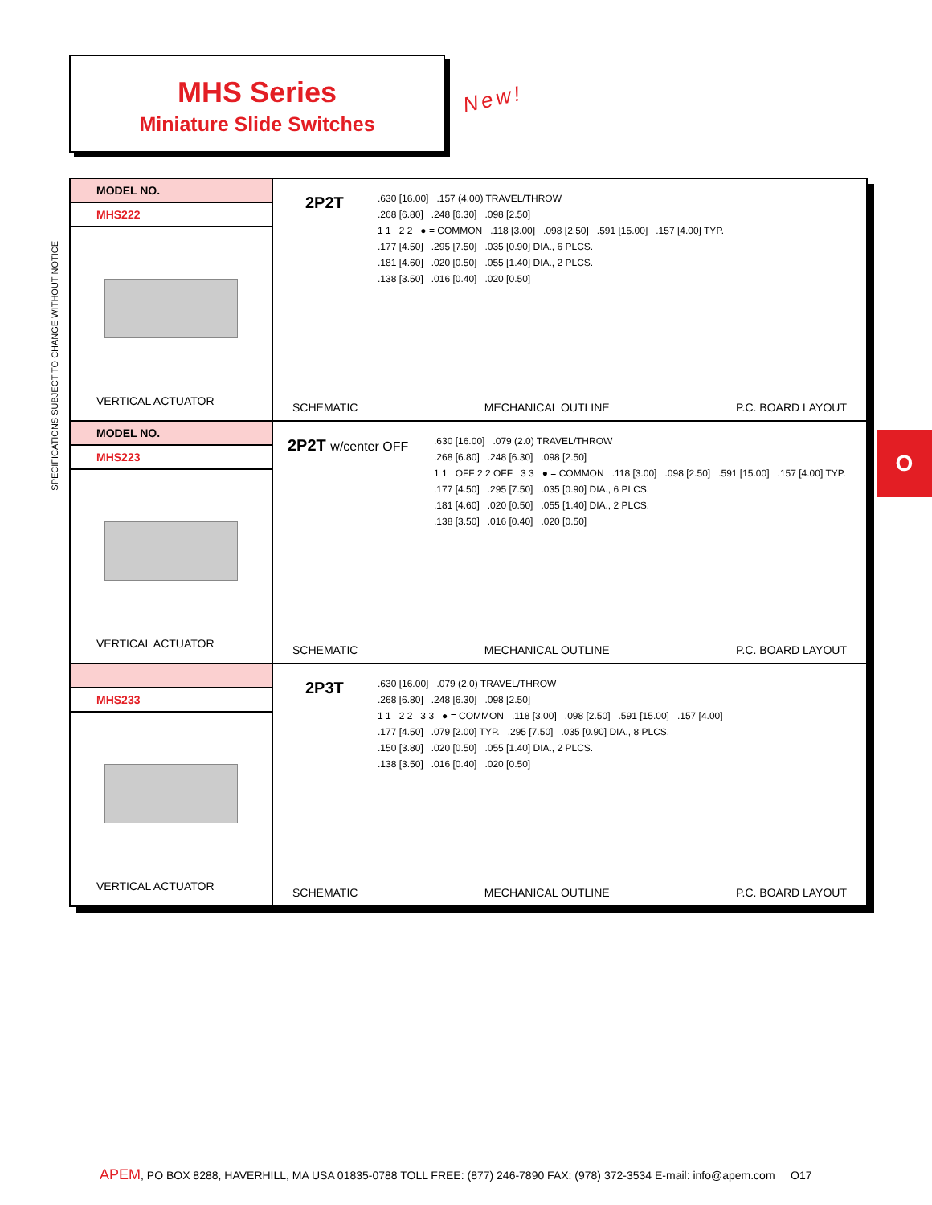MHS Series
Miniature Slide Switches
New!
SPECIFICATIONS SUBJECT TO CHANGE WITHOUT NOTICE
O
| MODEL NO. MHS222 VERTICAL ACTUATOR | 2P2T .630 [16.00] .157 (4.00) TRAVEL/THROW .268 [6.80] .248 [6.30] .098 [2.50] 1 1 2 2 ● = COMMON .118 [3.00] .098 [2.50] .591 [15.00] .157 [4.00] TYP. .177 [4.50] .295 [7.50] .035 [0.90] DIA., 6 PLCS. .181 [4.60] .020 [0.50] .055 [1.40] DIA., 2 PLCS. .138 [3.50] .016 [0.40] .020 [0.50] SCHEMATIC MECHANICAL OUTLINE P.C. BOARD LAYOUT |
| MODEL NO. MHS223 VERTICAL ACTUATOR | 2P2T w/center OFF .630 [16.00] .079 (2.0) TRAVEL/THROW .268 [6.80] .248 [6.30] .098 [2.50] 1 1 OFF 2 2 OFF 3 3 ● = COMMON .118 [3.00] .098 [2.50] .591 [15.00] .157 [4.00] TYP. .177 [4.50] .295 [7.50] .035 [0.90] DIA., 6 PLCS. .181 [4.60] .020 [0.50] .055 [1.40] DIA., 2 PLCS. .138 [3.50] .016 [0.40] .020 [0.50] SCHEMATIC MECHANICAL OUTLINE P.C. BOARD LAYOUT |
| MHS233 VERTICAL ACTUATOR | 2P3T .630 [16.00] .079 (2.0) TRAVEL/THROW .268 [6.80] .248 [6.30] .098 [2.50] 1 1 2 2 3 3 ● = COMMON .118 [3.00] .098 [2.50] .591 [15.00] .157 [4.00] .177 [4.50] .079 [2.00] TYP. .295 [7.50] .035 [0.90] DIA., 8 PLCS. .150 [3.80] .020 [0.50] .055 [1.40] DIA., 2 PLCS. .138 [3.50] .016 [0.40] .020 [0.50] SCHEMATIC MECHANICAL OUTLINE P.C. BOARD LAYOUT |
APEM, PO BOX 8288, HAVERHILL, MA USA 01835-0788 TOLL FREE: (877) 246-7890 FAX: (978) 372-3534 E-mail: info@apem.com O17